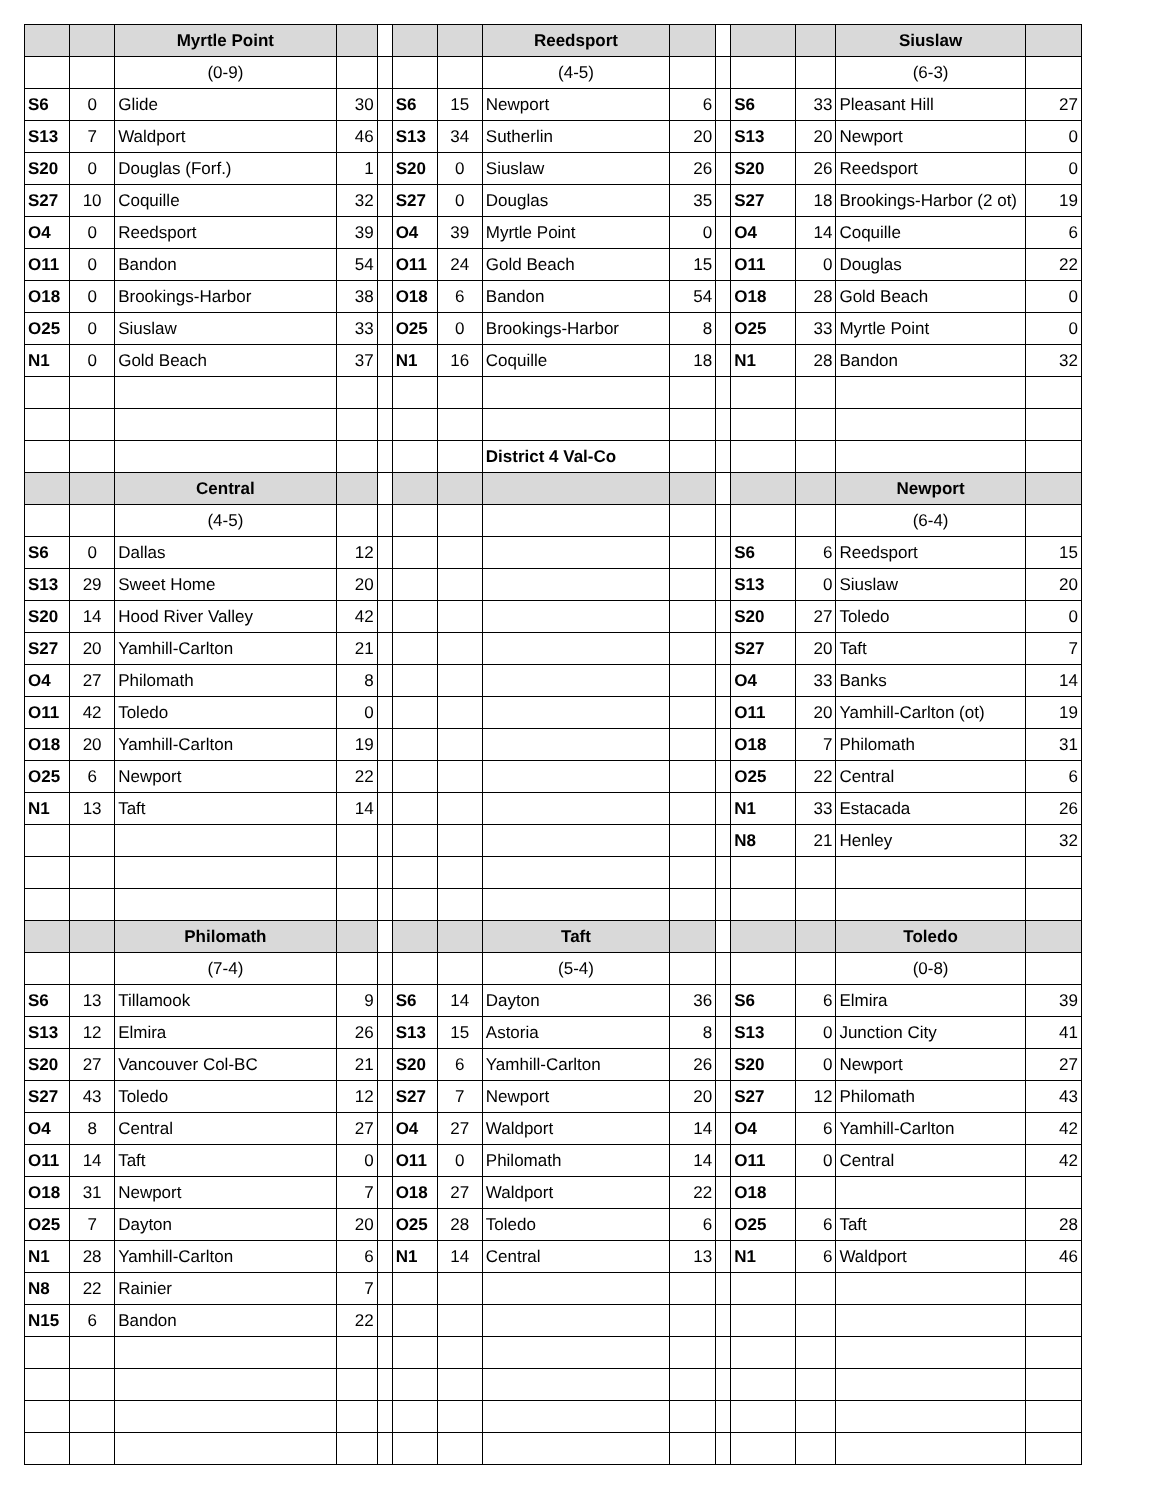| | | Myrtle Point | | | | | Reedsport | | | | | Siuslaw | |
| | | (0-9) | | | | | (4-5) | | | | | (6-3) | |
| S6 | 0 | Glide | 30 | | S6 | 15 | Newport | 6 | | S6 | 33 | Pleasant Hill | 27 |
| S13 | 7 | Waldport | 46 | | S13 | 34 | Sutherlin | 20 | | S13 | 20 | Newport | 0 |
| S20 | 0 | Douglas (Forf.) | 1 | | S20 | 0 | Siuslaw | 26 | | S20 | 26 | Reedsport | 0 |
| S27 | 10 | Coquille | 32 | | S27 | 0 | Douglas | 35 | | S27 | 18 | Brookings-Harbor (2 ot) | 19 |
| O4 | 0 | Reedsport | 39 | | O4 | 39 | Myrtle Point | 0 | | O4 | 14 | Coquille | 6 |
| O11 | 0 | Bandon | 54 | | O11 | 24 | Gold Beach | 15 | | O11 | 0 | Douglas | 22 |
| O18 | 0 | Brookings-Harbor | 38 | | O18 | 6 | Bandon | 54 | | O18 | 28 | Gold Beach | 0 |
| O25 | 0 | Siuslaw | 33 | | O25 | 0 | Brookings-Harbor | 8 | | O25 | 33 | Myrtle Point | 0 |
| N1 | 0 | Gold Beach | 37 | | N1 | 16 | Coquille | 18 | | N1 | 28 | Bandon | 32 |
| | | | | | | | District 4 Val-Co | | | | | | |
| | | Central | | | | | | | | | | Newport | |
| | | (4-5) | | | | | | | | | | (6-4) | |
| S6 | 0 | Dallas | 12 | | | | | | | S6 | 6 | Reedsport | 15 |
| S13 | 29 | Sweet Home | 20 | | | | | | | S13 | 0 | Siuslaw | 20 |
| S20 | 14 | Hood River Valley | 42 | | | | | | | S20 | 27 | Toledo | 0 |
| S27 | 20 | Yamhill-Carlton | 21 | | | | | | | S27 | 20 | Taft | 7 |
| O4 | 27 | Philomath | 8 | | | | | | | O4 | 33 | Banks | 14 |
| O11 | 42 | Toledo | 0 | | | | | | | O11 | 20 | Yamhill-Carlton (ot) | 19 |
| O18 | 20 | Yamhill-Carlton | 19 | | | | | | | O18 | 7 | Philomath | 31 |
| O25 | 6 | Newport | 22 | | | | | | | O25 | 22 | Central | 6 |
| N1 | 13 | Taft | 14 | | | | | | | N1 | 33 | Estacada | 26 |
| | | | | | | | | | | N8 | 21 | Henley | 32 |
| | | Philomath | | | | | Taft | | | | | Toledo | |
| | | (7-4) | | | | | (5-4) | | | | | (0-8) | |
| S6 | 13 | Tillamook | 9 | | S6 | 14 | Dayton | 36 | | S6 | 6 | Elmira | 39 |
| S13 | 12 | Elmira | 26 | | S13 | 15 | Astoria | 8 | | S13 | 0 | Junction City | 41 |
| S20 | 27 | Vancouver Col-BC | 21 | | S20 | 6 | Yamhill-Carlton | 26 | | S20 | 0 | Newport | 27 |
| S27 | 43 | Toledo | 12 | | S27 | 7 | Newport | 20 | | S27 | 12 | Philomath | 43 |
| O4 | 8 | Central | 27 | | O4 | 27 | Waldport | 14 | | O4 | 6 | Yamhill-Carlton | 42 |
| O11 | 14 | Taft | 0 | | O11 | 0 | Philomath | 14 | | O11 | 0 | Central | 42 |
| O18 | 31 | Newport | 7 | | O18 | 27 | Waldport | 22 | | O18 | | | |
| O25 | 7 | Dayton | 20 | | O25 | 28 | Toledo | 6 | | O25 | 6 | Taft | 28 |
| N1 | 28 | Yamhill-Carlton | 6 | | N1 | 14 | Central | 13 | | N1 | 6 | Waldport | 46 |
| N8 | 22 | Rainier | 7 | | | | | | | | | | |
| N15 | 6 | Bandon | 22 | | | | | | | | | | |